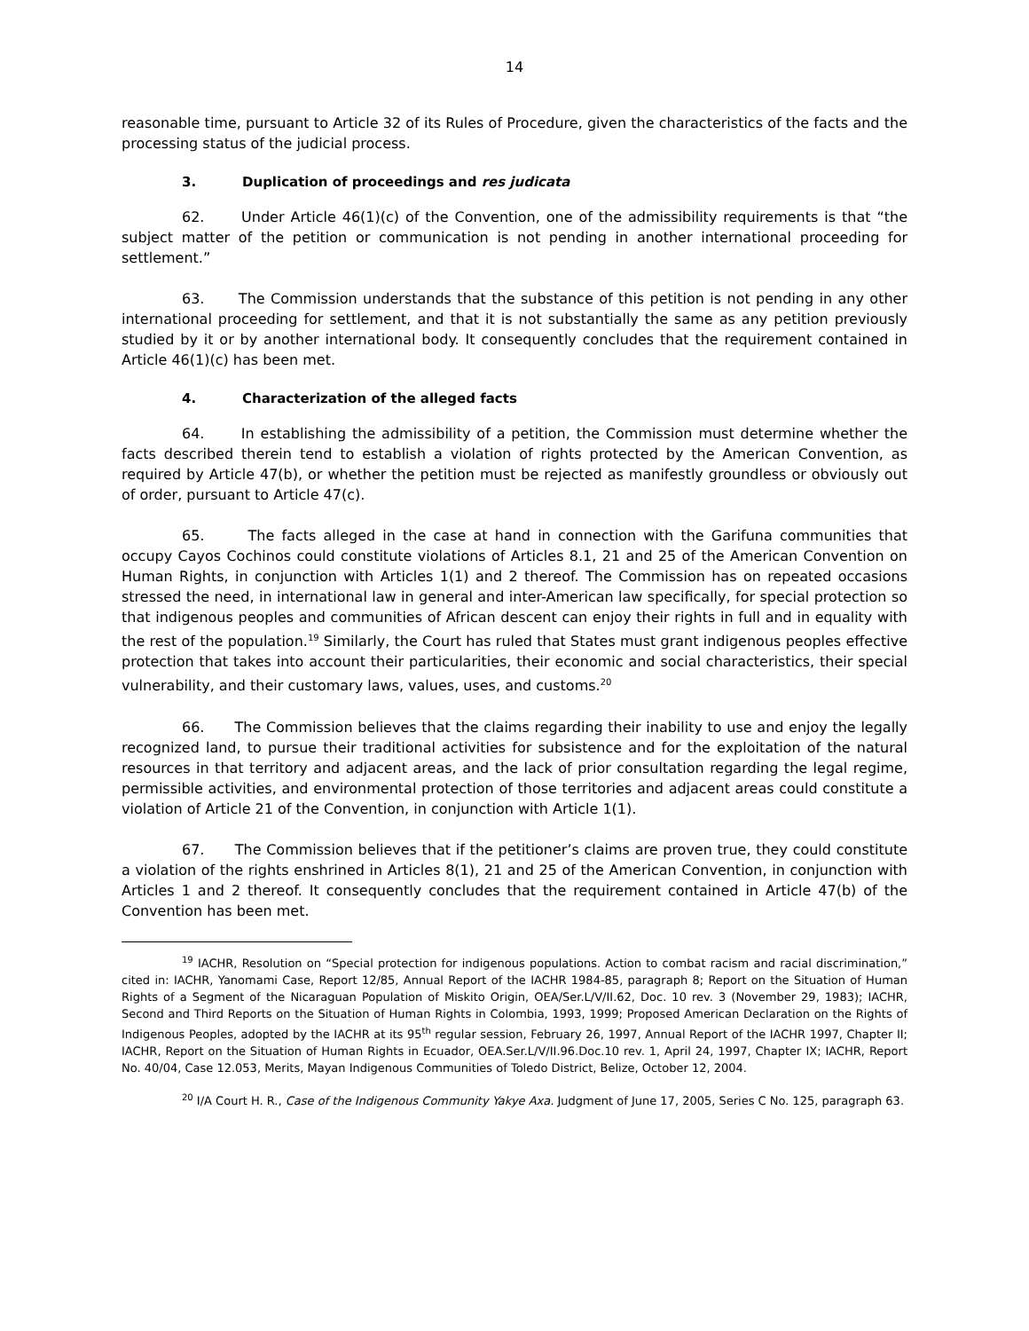14
reasonable time, pursuant to Article 32 of its Rules of Procedure, given the characteristics of the facts and the processing status of the judicial process.
3. Duplication of proceedings and res judicata
62. Under Article 46(1)(c) of the Convention, one of the admissibility requirements is that “the subject matter of the petition or communication is not pending in another international proceeding for settlement.”
63. The Commission understands that the substance of this petition is not pending in any other international proceeding for settlement, and that it is not substantially the same as any petition previously studied by it or by another international body. It consequently concludes that the requirement contained in Article 46(1)(c) has been met.
4. Characterization of the alleged facts
64. In establishing the admissibility of a petition, the Commission must determine whether the facts described therein tend to establish a violation of rights protected by the American Convention, as required by Article 47(b), or whether the petition must be rejected as manifestly groundless or obviously out of order, pursuant to Article 47(c).
65. The facts alleged in the case at hand in connection with the Garifuna communities that occupy Cayos Cochinos could constitute violations of Articles 8.1, 21 and 25 of the American Convention on Human Rights, in conjunction with Articles 1(1) and 2 thereof. The Commission has on repeated occasions stressed the need, in international law in general and inter-American law specifically, for special protection so that indigenous peoples and communities of African descent can enjoy their rights in full and in equality with the rest of the population.<sup>19</sup> Similarly, the Court has ruled that States must grant indigenous peoples effective protection that takes into account their particularities, their economic and social characteristics, their special vulnerability, and their customary laws, values, uses, and customs.<sup>20</sup>
66. The Commission believes that the claims regarding their inability to use and enjoy the legally recognized land, to pursue their traditional activities for subsistence and for the exploitation of the natural resources in that territory and adjacent areas, and the lack of prior consultation regarding the legal regime, permissible activities, and environmental protection of those territories and adjacent areas could constitute a violation of Article 21 of the Convention, in conjunction with Article 1(1).
67. The Commission believes that if the petitioner’s claims are proven true, they could constitute a violation of the rights enshrined in Articles 8(1), 21 and 25 of the American Convention, in conjunction with Articles 1 and 2 thereof. It consequently concludes that the requirement contained in Article 47(b) of the Convention has been met.
<sup>19</sup> IACHR, Resolution on “Special protection for indigenous populations. Action to combat racism and racial discrimination,” cited in: IACHR, Yanomami Case, Report 12/85, Annual Report of the IACHR 1984-85, paragraph 8; Report on the Situation of Human Rights of a Segment of the Nicaraguan Population of Miskito Origin, OEA/Ser.L/V/II.62, Doc. 10 rev. 3 (November 29, 1983); IACHR, Second and Third Reports on the Situation of Human Rights in Colombia, 1993, 1999; Proposed American Declaration on the Rights of Indigenous Peoples, adopted by the IACHR at its 95<sup>th</sup> regular session, February 26, 1997, Annual Report of the IACHR 1997, Chapter II; IACHR, Report on the Situation of Human Rights in Ecuador, OEA.Ser.L/V/II.96.Doc.10 rev. 1, April 24, 1997, Chapter IX; IACHR, Report No. 40/04, Case 12.053, Merits, Mayan Indigenous Communities of Toledo District, Belize, October 12, 2004.
<sup>20</sup> I/A Court H. R., Case of the Indigenous Community Yakye Axa. Judgment of June 17, 2005, Series C No. 125, paragraph 63.